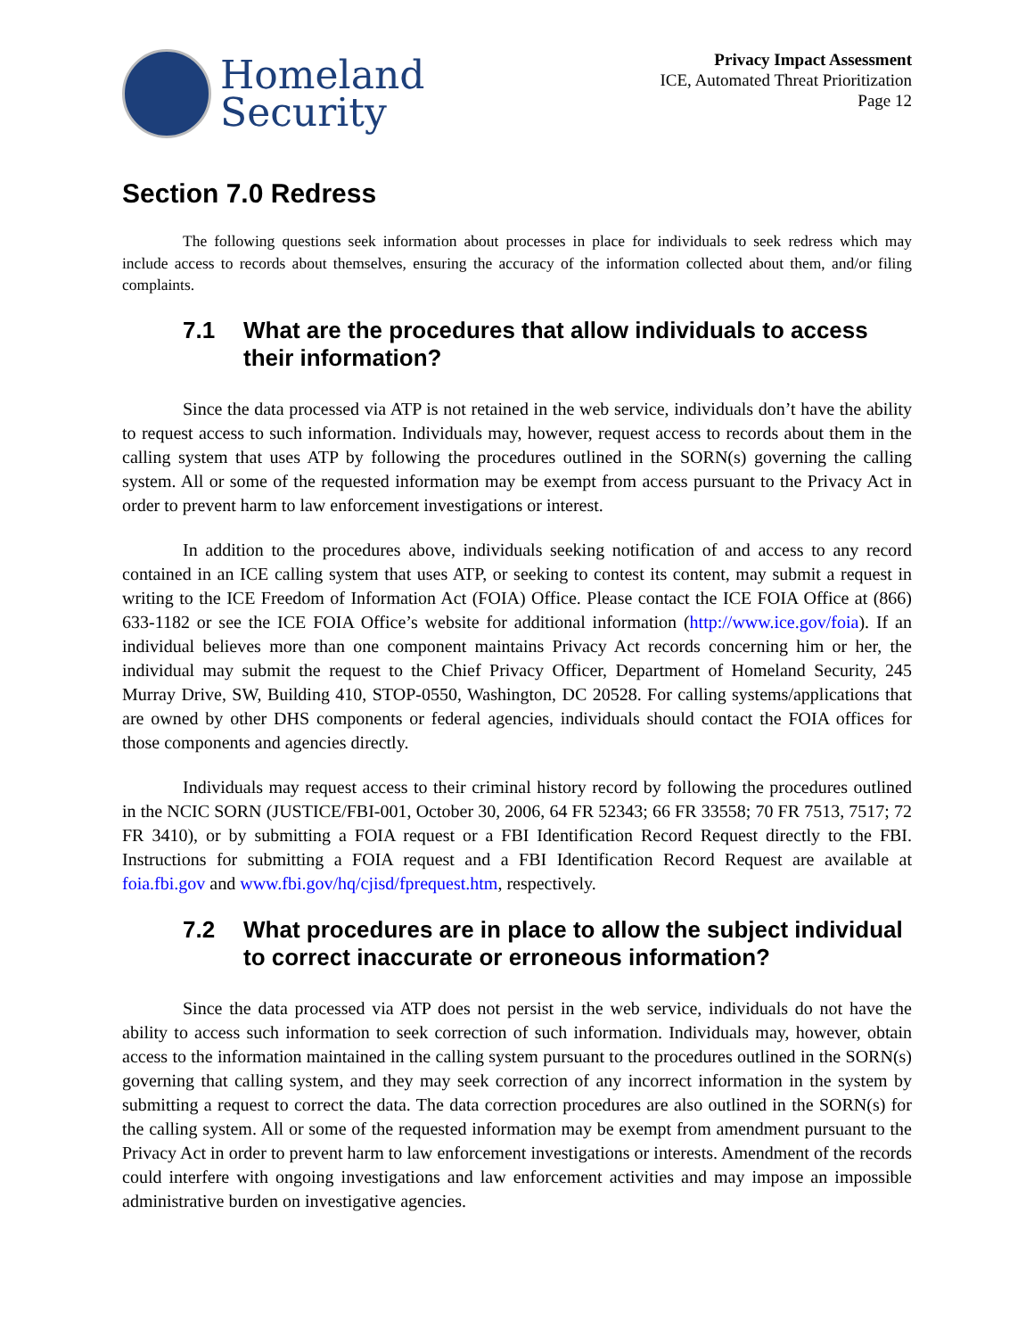Homeland
Security
Privacy Impact Assessment
ICE, Automated Threat Prioritization
Page 12
Section 7.0 Redress
The following questions seek information about processes in place for individuals to seek redress which may include access to records about themselves, ensuring the accuracy of the information collected about them, and/or filing complaints.
7.1 What are the procedures that allow individuals to access their information?
Since the data processed via ATP is not retained in the web service, individuals don’t have the ability to request access to such information. Individuals may, however, request access to records about them in the calling system that uses ATP by following the procedures outlined in the SORN(s) governing the calling system. All or some of the requested information may be exempt from access pursuant to the Privacy Act in order to prevent harm to law enforcement investigations or interest.
In addition to the procedures above, individuals seeking notification of and access to any record contained in an ICE calling system that uses ATP, or seeking to contest its content, may submit a request in writing to the ICE Freedom of Information Act (FOIA) Office. Please contact the ICE FOIA Office at (866) 633-1182 or see the ICE FOIA Office’s website for additional information (http://www.ice.gov/foia). If an individual believes more than one component maintains Privacy Act records concerning him or her, the individual may submit the request to the Chief Privacy Officer, Department of Homeland Security, 245 Murray Drive, SW, Building 410, STOP-0550, Washington, DC 20528. For calling systems/applications that are owned by other DHS components or federal agencies, individuals should contact the FOIA offices for those components and agencies directly.
Individuals may request access to their criminal history record by following the procedures outlined in the NCIC SORN (JUSTICE/FBI-001, October 30, 2006, 64 FR 52343; 66 FR 33558; 70 FR 7513, 7517; 72 FR 3410), or by submitting a FOIA request or a FBI Identification Record Request directly to the FBI. Instructions for submitting a FOIA request and a FBI Identification Record Request are available at foia.fbi.gov and www.fbi.gov/hq/cjisd/fprequest.htm, respectively.
7.2 What procedures are in place to allow the subject individual to correct inaccurate or erroneous information?
Since the data processed via ATP does not persist in the web service, individuals do not have the ability to access such information to seek correction of such information. Individuals may, however, obtain access to the information maintained in the calling system pursuant to the procedures outlined in the SORN(s) governing that calling system, and they may seek correction of any incorrect information in the system by submitting a request to correct the data. The data correction procedures are also outlined in the SORN(s) for the calling system. All or some of the requested information may be exempt from amendment pursuant to the Privacy Act in order to prevent harm to law enforcement investigations or interests. Amendment of the records could interfere with ongoing investigations and law enforcement activities and may impose an impossible administrative burden on investigative agencies.